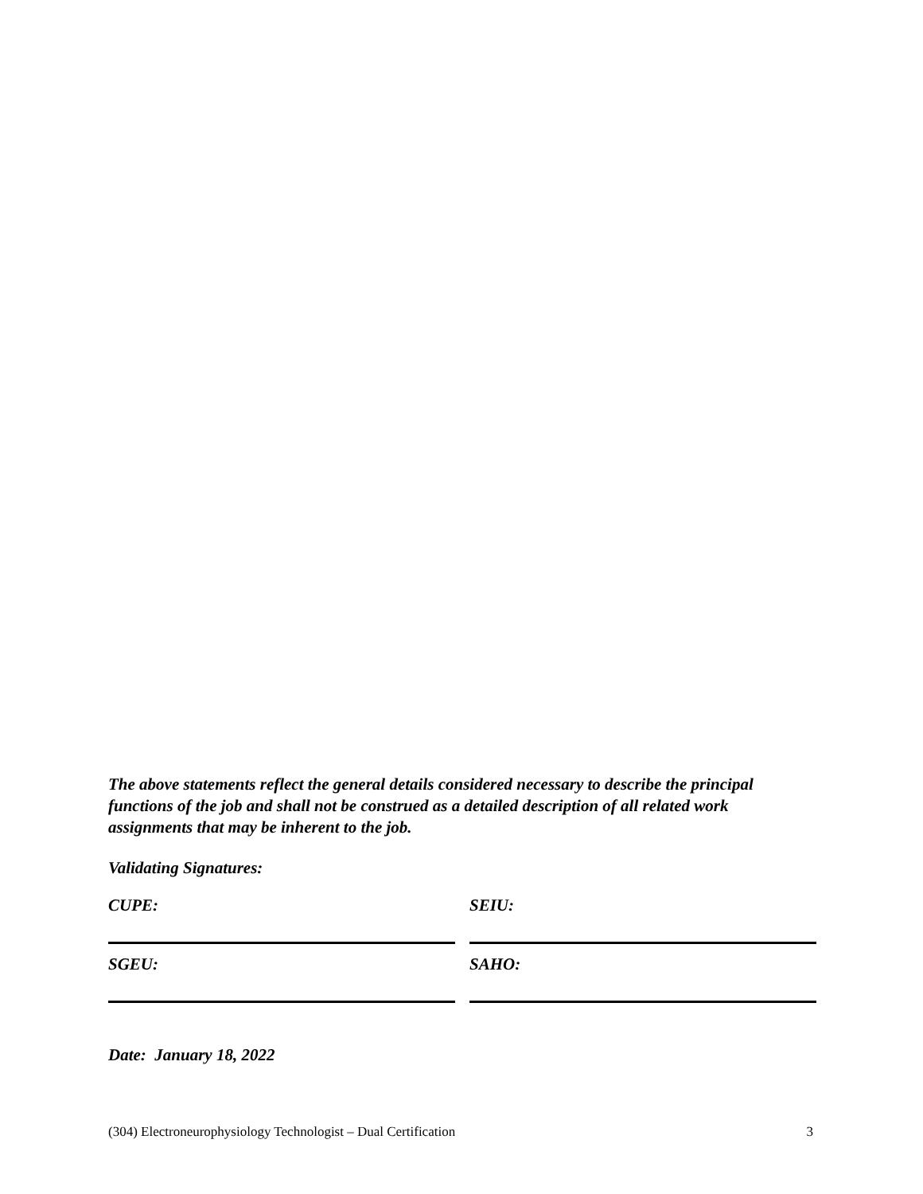The above statements reflect the general details considered necessary to describe the principal functions of the job and shall not be construed as a detailed description of all related work assignments that may be inherent to the job.
Validating Signatures:
CUPE: SEIU:
SGEU: SAHO:
Date: January 18, 2022
(304) Electroneurophysiology Technologist – Dual Certification 3